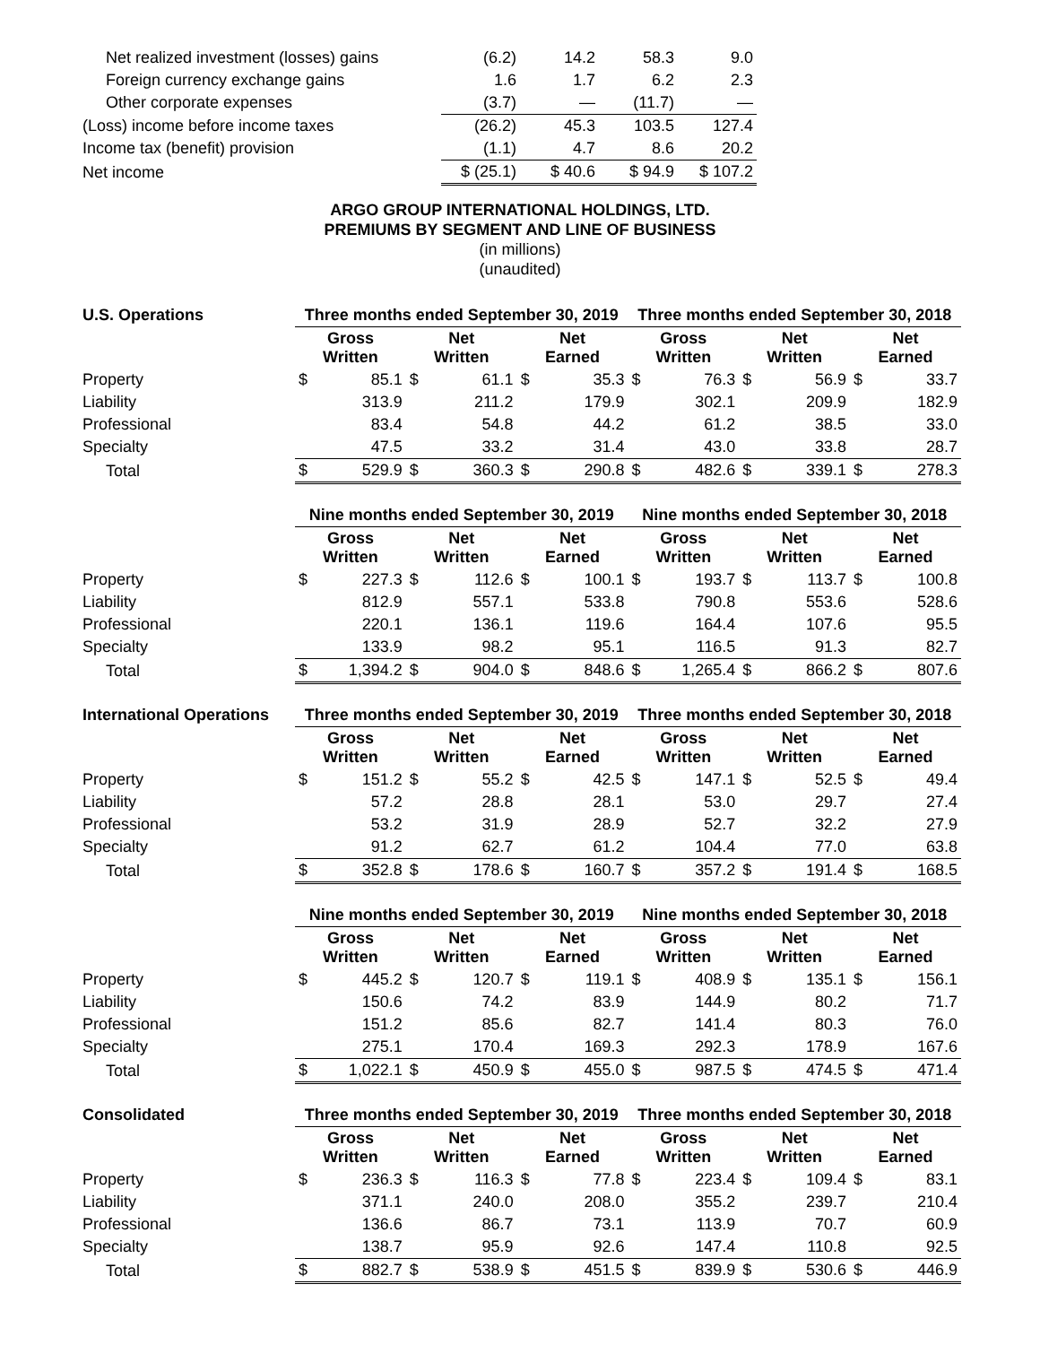| Net realized investment (losses) gains | (6.2) | 14.2 | 58.3 | 9.0 |
| Foreign currency exchange gains | 1.6 | 1.7 | 6.2 | 2.3 |
| Other corporate expenses | (3.7) | — | (11.7) | — |
| (Loss) income before income taxes | (26.2) | 45.3 | 103.5 | 127.4 |
| Income tax (benefit) provision | (1.1) | 4.7 | 8.6 | 20.2 |
| Net income | $ (25.1) | $ 40.6 | $ 94.9 | $ 107.2 |
ARGO GROUP INTERNATIONAL HOLDINGS, LTD.
PREMIUMS BY SEGMENT AND LINE OF BUSINESS
(in millions)
(unaudited)
| U.S. Operations | Three months ended September 30, 2019 | | | | | | Three months ended September 30, 2018 | | | | | |
| --- | --- | --- | --- | --- | --- | --- | --- | --- | --- | --- | --- | --- |
| | Gross Written | | Net Written | | Net Earned | | Gross Written | | Net Written | | Net Earned | |
| Property | $ | 85.1 | $ | 61.1 | $ | 35.3 | $ | 76.3 | $ | 56.9 | $ | 33.7 |
| Liability | | 313.9 | | 211.2 | | 179.9 | | 302.1 | | 209.9 | | 182.9 |
| Professional | | 83.4 | | 54.8 | | 44.2 | | 61.2 | | 38.5 | | 33.0 |
| Specialty | | 47.5 | | 33.2 | | 31.4 | | 43.0 | | 33.8 | | 28.7 |
| Total | $ | 529.9 | $ | 360.3 | $ | 290.8 | $ | 482.6 | $ | 339.1 | $ | 278.3 |
| | Nine months ended September 30, 2019 | | | | | | Nine months ended September 30, 2018 | | | | | |
| --- | --- | --- | --- | --- | --- | --- | --- | --- | --- | --- | --- | --- |
| | Gross Written | | Net Written | | Net Earned | | Gross Written | | Net Written | | Net Earned | |
| Property | $ | 227.3 | $ | 112.6 | $ | 100.1 | $ | 193.7 | $ | 113.7 | $ | 100.8 |
| Liability | | 812.9 | | 557.1 | | 533.8 | | 790.8 | | 553.6 | | 528.6 |
| Professional | | 220.1 | | 136.1 | | 119.6 | | 164.4 | | 107.6 | | 95.5 |
| Specialty | | 133.9 | | 98.2 | | 95.1 | | 116.5 | | 91.3 | | 82.7 |
| Total | $ | 1,394.2 | $ | 904.0 | $ | 848.6 | $ | 1,265.4 | $ | 866.2 | $ | 807.6 |
| International Operations | Three months ended September 30, 2019 | | | | | | Three months ended September 30, 2018 | | | | | |
| --- | --- | --- | --- | --- | --- | --- | --- | --- | --- | --- | --- | --- |
| | Gross Written | | Net Written | | Net Earned | | Gross Written | | Net Written | | Net Earned | |
| Property | $ | 151.2 | $ | 55.2 | $ | 42.5 | $ | 147.1 | $ | 52.5 | $ | 49.4 |
| Liability | | 57.2 | | 28.8 | | 28.1 | | 53.0 | | 29.7 | | 27.4 |
| Professional | | 53.2 | | 31.9 | | 28.9 | | 52.7 | | 32.2 | | 27.9 |
| Specialty | | 91.2 | | 62.7 | | 61.2 | | 104.4 | | 77.0 | | 63.8 |
| Total | $ | 352.8 | $ | 178.6 | $ | 160.7 | $ | 357.2 | $ | 191.4 | $ | 168.5 |
| | Nine months ended September 30, 2019 | | | | | | Nine months ended September 30, 2018 | | | | | |
| --- | --- | --- | --- | --- | --- | --- | --- | --- | --- | --- | --- | --- |
| | Gross Written | | Net Written | | Net Earned | | Gross Written | | Net Written | | Net Earned | |
| Property | $ | 445.2 | $ | 120.7 | $ | 119.1 | $ | 408.9 | $ | 135.1 | $ | 156.1 |
| Liability | | 150.6 | | 74.2 | | 83.9 | | 144.9 | | 80.2 | | 71.7 |
| Professional | | 151.2 | | 85.6 | | 82.7 | | 141.4 | | 80.3 | | 76.0 |
| Specialty | | 275.1 | | 170.4 | | 169.3 | | 292.3 | | 178.9 | | 167.6 |
| Total | $ | 1,022.1 | $ | 450.9 | $ | 455.0 | $ | 987.5 | $ | 474.5 | $ | 471.4 |
| Consolidated | Three months ended September 30, 2019 | | | | | | Three months ended September 30, 2018 | | | | | |
| --- | --- | --- | --- | --- | --- | --- | --- | --- | --- | --- | --- | --- |
| | Gross Written | | Net Written | | Net Earned | | Gross Written | | Net Written | | Net Earned | |
| Property | $ | 236.3 | $ | 116.3 | $ | 77.8 | $ | 223.4 | $ | 109.4 | $ | 83.1 |
| Liability | | 371.1 | | 240.0 | | 208.0 | | 355.2 | | 239.7 | | 210.4 |
| Professional | | 136.6 | | 86.7 | | 73.1 | | 113.9 | | 70.7 | | 60.9 |
| Specialty | | 138.7 | | 95.9 | | 92.6 | | 147.4 | | 110.8 | | 92.5 |
| Total | $ | 882.7 | $ | 538.9 | $ | 451.5 | $ | 839.9 | $ | 530.6 | $ | 446.9 |